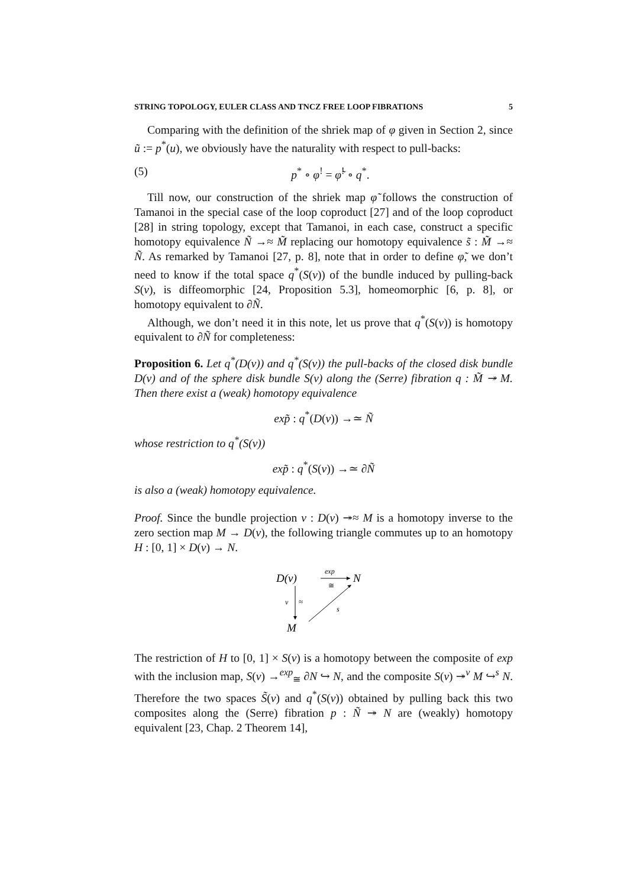STRING TOPOLOGY, EULER CLASS AND TNCZ FREE LOOP FIBRATIONS 5
Comparing with the definition of the shriek map of φ given in Section 2, since ũ := p<sup>*</sup>(u), we obviously have the naturality with respect to pull-backs:
(5) p<sup>*</sup> ∘ φ<sup>!</sup> = φ̃<sup>!</sup> ∘ q<sup>*</sup>.
Till now, our construction of the shriek map φ̃ follows the construction of Tamanoi in the special case of the loop coproduct [27] and of the loop coproduct [28] in string topology, except that Tamanoi, in each case, construct a specific homotopy equivalence Ñ →≈ M̃ replacing our homotopy equivalence s̃ : M̃ →≈ Ñ. As remarked by Tamanoi [27, p. 8], note that in order to define φ̃, we don’t need to know if the total space q<sup>*</sup>(S(ν)) of the bundle induced by pulling-back S(ν), is diffeomorphic [24, Proposition 5.3], homeomorphic [6, p. 8], or homotopy equivalent to ∂Ñ.
Although, we don’t need it in this note, let us prove that q<sup>*</sup>(S(ν)) is homotopy equivalent to ∂Ñ for completeness:
Proposition 6. Let q<sup>*</sup>(D(ν)) and q<sup>*</sup>(S(ν)) the pull-backs of the closed disk bundle D(ν) and of the sphere disk bundle S(ν) along the (Serre) fibration q : M̃ ↠ M. Then there exist a (weak) homotopy equivalence
exp̃ : q<sup>*</sup>(D(ν)) →≃ Ñ
whose restriction to q<sup>*</sup>(S(ν))
exp̃ : q<sup>*</sup>(S(ν)) →≃ ∂Ñ
is also a (weak) homotopy equivalence.
Proof. Since the bundle projection ν : D(ν) ↠≈ M is a homotopy inverse to the zero section map M → D(ν), the following triangle commutes up to an homotopy H : [0, 1] × D(ν) → N.
D(ν)
N
M
exp
≅
ν
≈
s
The restriction of H to [0, 1] × S(ν) is a homotopy between the composite of exp with the inclusion map, S(ν) →<sup>exp</sup><sub>≅</sub> ∂N ↪ N, and the composite S(ν) ↠<sup>ν</sup> M ↪<sup>s</sup> N. Therefore the two spaces S̃(ν) and q<sup>*</sup>(S(ν)) obtained by pulling back this two composites along the (Serre) fibration p : Ñ ↠ N are (weakly) homotopy equivalent [23, Chap. 2 Theorem 14],